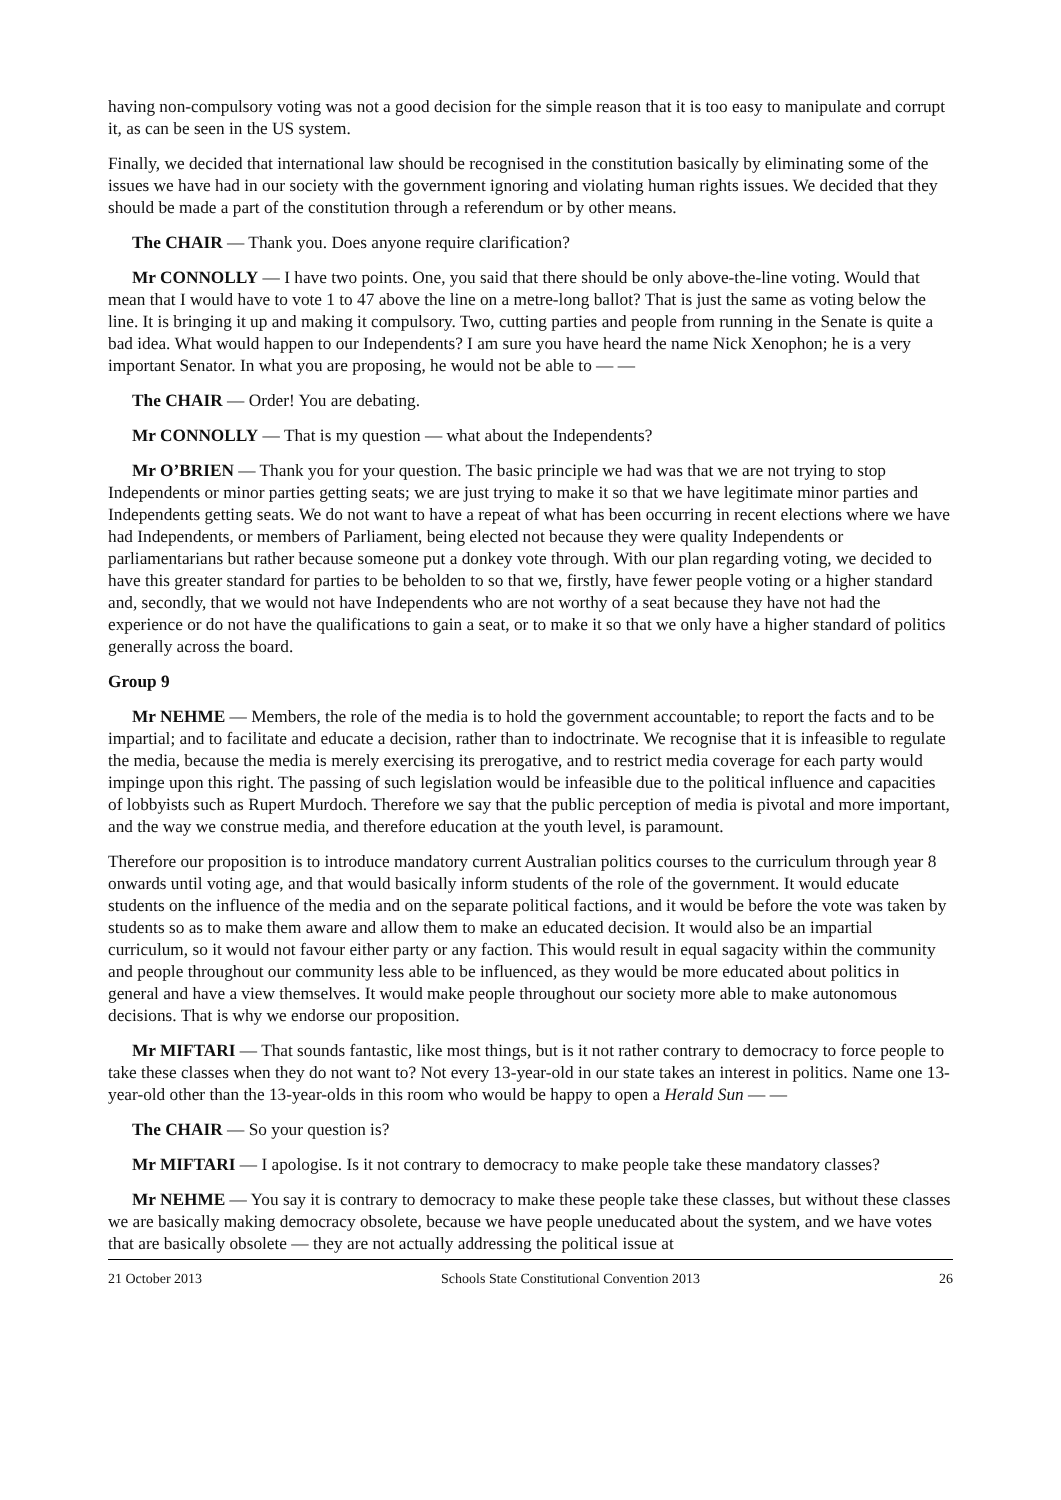having non-compulsory voting was not a good decision for the simple reason that it is too easy to manipulate and corrupt it, as can be seen in the US system.
Finally, we decided that international law should be recognised in the constitution basically by eliminating some of the issues we have had in our society with the government ignoring and violating human rights issues. We decided that they should be made a part of the constitution through a referendum or by other means.
The CHAIR — Thank you. Does anyone require clarification?
Mr CONNOLLY — I have two points. One, you said that there should be only above-the-line voting. Would that mean that I would have to vote 1 to 47 above the line on a metre-long ballot? That is just the same as voting below the line. It is bringing it up and making it compulsory. Two, cutting parties and people from running in the Senate is quite a bad idea. What would happen to our Independents? I am sure you have heard the name Nick Xenophon; he is a very important Senator. In what you are proposing, he would not be able to — —
The CHAIR — Order! You are debating.
Mr CONNOLLY — That is my question — what about the Independents?
Mr O’BRIEN — Thank you for your question. The basic principle we had was that we are not trying to stop Independents or minor parties getting seats; we are just trying to make it so that we have legitimate minor parties and Independents getting seats. We do not want to have a repeat of what has been occurring in recent elections where we have had Independents, or members of Parliament, being elected not because they were quality Independents or parliamentarians but rather because someone put a donkey vote through. With our plan regarding voting, we decided to have this greater standard for parties to be beholden to so that we, firstly, have fewer people voting or a higher standard and, secondly, that we would not have Independents who are not worthy of a seat because they have not had the experience or do not have the qualifications to gain a seat, or to make it so that we only have a higher standard of politics generally across the board.
Group 9
Mr NEHME — Members, the role of the media is to hold the government accountable; to report the facts and to be impartial; and to facilitate and educate a decision, rather than to indoctrinate. We recognise that it is infeasible to regulate the media, because the media is merely exercising its prerogative, and to restrict media coverage for each party would impinge upon this right. The passing of such legislation would be infeasible due to the political influence and capacities of lobbyists such as Rupert Murdoch. Therefore we say that the public perception of media is pivotal and more important, and the way we construe media, and therefore education at the youth level, is paramount.
Therefore our proposition is to introduce mandatory current Australian politics courses to the curriculum through year 8 onwards until voting age, and that would basically inform students of the role of the government. It would educate students on the influence of the media and on the separate political factions, and it would be before the vote was taken by students so as to make them aware and allow them to make an educated decision. It would also be an impartial curriculum, so it would not favour either party or any faction. This would result in equal sagacity within the community and people throughout our community less able to be influenced, as they would be more educated about politics in general and have a view themselves. It would make people throughout our society more able to make autonomous decisions. That is why we endorse our proposition.
Mr MIFTARI — That sounds fantastic, like most things, but is it not rather contrary to democracy to force people to take these classes when they do not want to? Not every 13-year-old in our state takes an interest in politics. Name one 13-year-old other than the 13-year-olds in this room who would be happy to open a Herald Sun — —
The CHAIR — So your question is?
Mr MIFTARI — I apologise. Is it not contrary to democracy to make people take these mandatory classes?
Mr NEHME — You say it is contrary to democracy to make these people take these classes, but without these classes we are basically making democracy obsolete, because we have people uneducated about the system, and we have votes that are basically obsolete — they are not actually addressing the political issue at
21 October 2013 Schools State Constitutional Convention 2013 26